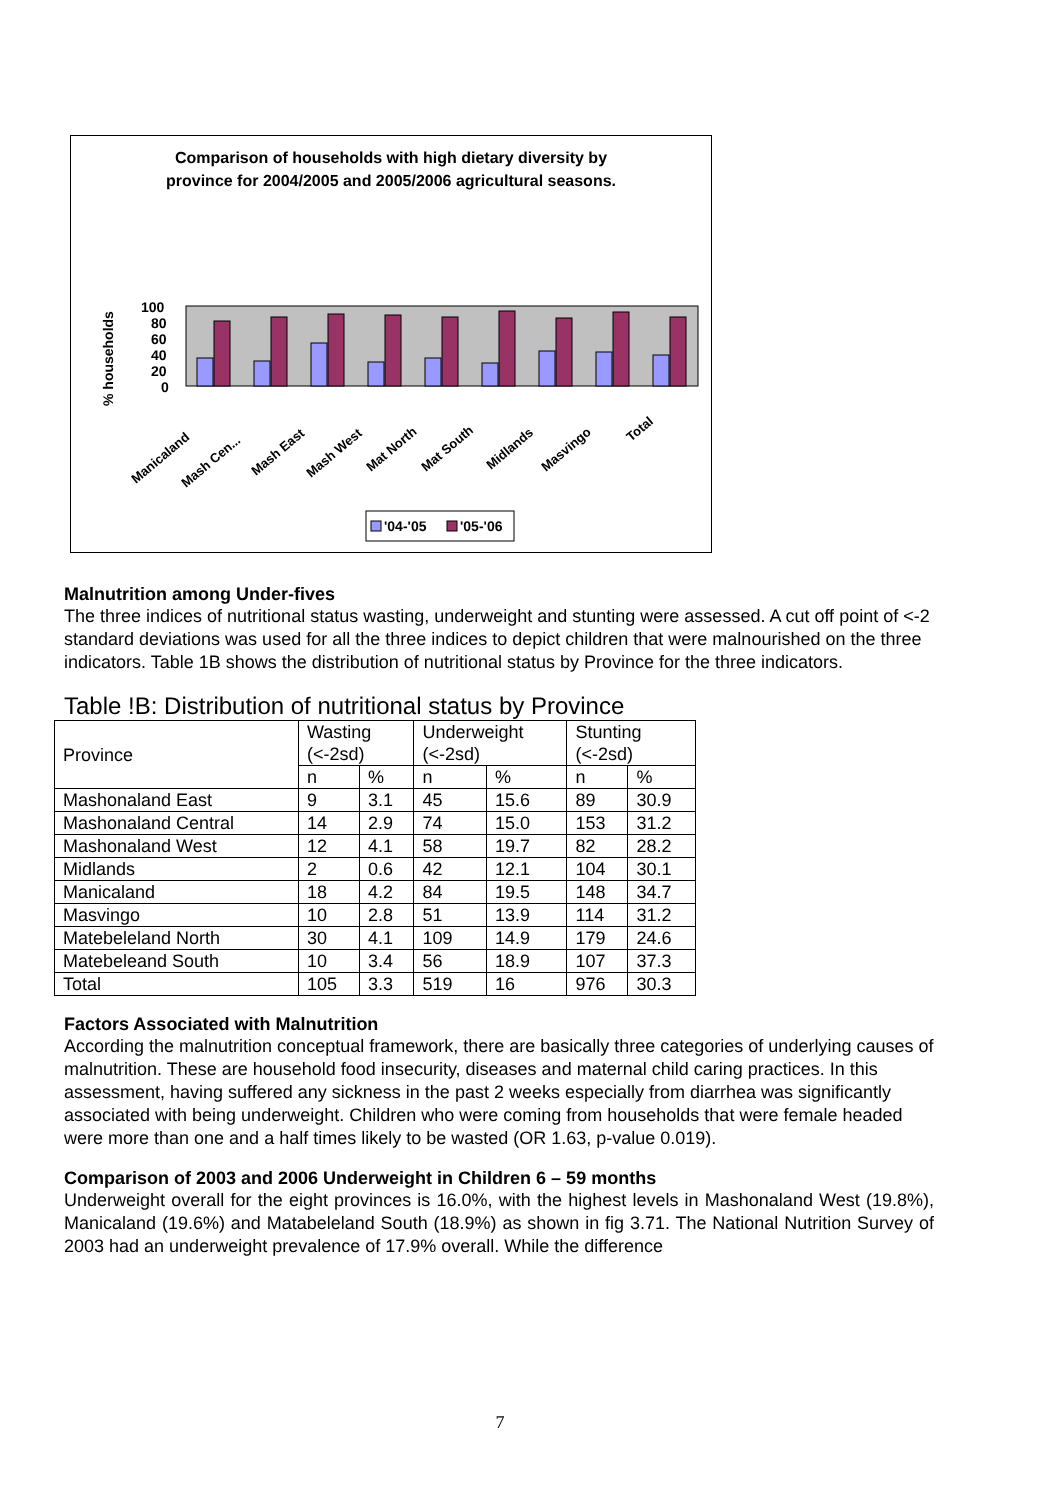Comparison of households with high dietary diversity by
province for 2004/2005 and 2005/2006 agricultural seasons.
% households
100
80
60
40
20
0
Manicaland
Mash Cen...
Mash East
Mash West
Mat North
Mat South
Midlands
Masvingo
Total
'04-'05
'05-'06
Malnutrition among Under-fives
The three indices of nutritional status wasting, underweight and stunting were assessed. A cut off point of <-2 standard deviations was used for all the three indices to depict children that were malnourished on the three indicators. Table 1B shows the distribution of nutritional status by Province for the three indicators.
Table !B: Distribution of nutritional status by Province
| Province | Wasting (<-2sd) | | Underweight (<-2sd) | | Stunting (<-2sd) | |
| --- | --- | --- | --- | --- | --- | --- |
| | n | % | n | % | n | % |
| Mashonaland East | 9 | 3.1 | 45 | 15.6 | 89 | 30.9 |
| Mashonaland Central | 14 | 2.9 | 74 | 15.0 | 153 | 31.2 |
| Mashonaland West | 12 | 4.1 | 58 | 19.7 | 82 | 28.2 |
| Midlands | 2 | 0.6 | 42 | 12.1 | 104 | 30.1 |
| Manicaland | 18 | 4.2 | 84 | 19.5 | 148 | 34.7 |
| Masvingo | 10 | 2.8 | 51 | 13.9 | 114 | 31.2 |
| Matebeleland North | 30 | 4.1 | 109 | 14.9 | 179 | 24.6 |
| Matebeleand South | 10 | 3.4 | 56 | 18.9 | 107 | 37.3 |
| Total | 105 | 3.3 | 519 | 16 | 976 | 30.3 |
Factors Associated with Malnutrition
According the malnutrition conceptual framework, there are basically three categories of underlying causes of malnutrition. These are household food insecurity, diseases and maternal child caring practices. In this assessment, having suffered any sickness in the past 2 weeks especially from diarrhea was significantly associated with being underweight. Children who were coming from households that were female headed were more than one and a half times likely to be wasted (OR 1.63, p-value 0.019).
Comparison of 2003 and 2006 Underweight in Children 6 – 59 months
Underweight overall for the eight provinces is 16.0%, with the highest levels in Mashonaland West (19.8%), Manicaland (19.6%) and Matabeleland South (18.9%) as shown in fig 3.71. The National Nutrition Survey of 2003 had an underweight prevalence of 17.9% overall. While the difference
7